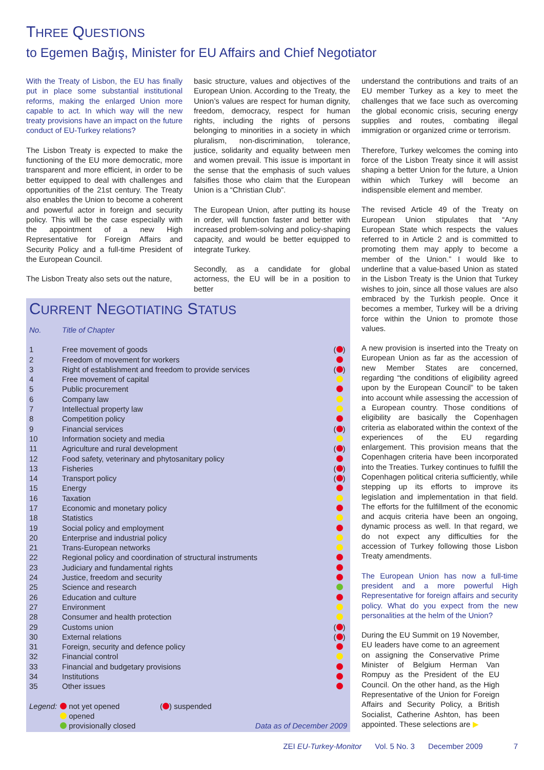THREE QUESTIONS
to Egemen Bağış, Minister for EU Affairs and Chief Negotiator
With the Treaty of Lisbon, the EU has finally put in place some substantial institutional reforms, making the enlarged Union more capable to act. In which way will the new treaty provisions have an impact on the future conduct of EU-Turkey relations?
The Lisbon Treaty is expected to make the functioning of the EU more democratic, more transparent and more efficient, in order to be better equipped to deal with challenges and opportunities of the 21st century. The Treaty also enables the Union to become a coherent and powerful actor in foreign and security policy. This will be the case especially with the appointment of a new High Representative for Foreign Affairs and Security Policy and a full-time President of the European Council.
The Lisbon Treaty also sets out the nature,
basic structure, values and objectives of the European Union. According to the Treaty, the Union’s values are respect for human dignity, freedom, democracy, respect for human rights, including the rights of persons belonging to minorities in a society in which pluralism, non-discrimination, tolerance, justice, solidarity and equality between men and women prevail. This issue is important in the sense that the emphasis of such values falsifies those who claim that the European Union is a “Christian Club”.
The European Union, after putting its house in order, will function faster and better with increased problem-solving and policy-shaping capacity, and would be better equipped to integrate Turkey.
Secondly, as a candidate for global actorness, the EU will be in a position to better
CURRENT NEGOTIATING STATUS
| No. | Title of Chapter | |
| --- | --- | --- |
| 1 | Free movement of goods | ( ) |
| 2 | Freedom of movement for workers | |
| 3 | Right of establishment and freedom to provide services | ( ) |
| 4 | Free movement of capital | |
| 5 | Public procurement | |
| 6 | Company law | |
| 7 | Intellectual property law | |
| 8 | Competition policy | |
| 9 | Financial services | ( ) |
| 10 | Information society and media | |
| 11 | Agriculture and rural development | ( ) |
| 12 | Food safety, veterinary and phytosanitary policy | |
| 13 | Fisheries | ( ) |
| 14 | Transport policy | ( ) |
| 15 | Energy | |
| 16 | Taxation | |
| 17 | Economic and monetary policy | |
| 18 | Statistics | |
| 19 | Social policy and employment | |
| 20 | Enterprise and industrial policy | |
| 21 | Trans-European networks | |
| 22 | Regional policy and coordination of structural instruments | |
| 23 | Judiciary and fundamental rights | |
| 24 | Justice, freedom and security | |
| 25 | Science and research | |
| 26 | Education and culture | |
| 27 | Environment | |
| 28 | Consumer and health protection | |
| 29 | Customs union | ( ) |
| 30 | External relations | ( ) |
| 31 | Foreign, security and defence policy | |
| 32 | Financial control | |
| 33 | Financial and budgetary provisions | |
| 34 | Institutions | |
| 35 | Other issues | |
Legend:
not yet opened
opened
provisionally closed
( ) suspended
Data as of December 2009
understand the contributions and traits of an EU member Turkey as a key to meet the challenges that we face such as overcoming the global economic crisis, securing energy supplies and routes, combating illegal immigration or organized crime or terrorism.
Therefore, Turkey welcomes the coming into force of the Lisbon Treaty since it will assist shaping a better Union for the future, a Union within which Turkey will become an indispensible element and member.
The revised Article 49 of the Treaty on European Union stipulates that “Any European State which respects the values referred to in Article 2 and is committed to promoting them may apply to become a member of the Union.” I would like to underline that a value-based Union as stated in the Lisbon Treaty is the Union that Turkey wishes to join, since all those values are also embraced by the Turkish people. Once it becomes a member, Turkey will be a driving force within the Union to promote those values.
A new provision is inserted into the Treaty on European Union as far as the accession of new Member States are concerned, regarding “the conditions of eligibility agreed upon by the European Council” to be taken into account while assessing the accession of a European country. Those conditions of eligibility are basically the Copenhagen criteria as elaborated within the context of the experiences of the EU regarding enlargement. This provision means that the Copenhagen criteria have been incorporated into the Treaties. Turkey continues to fulfill the Copenhagen political criteria sufficiently, while stepping up its efforts to improve its legislation and implementation in that field. The efforts for the fulfillment of the economic and acquis criteria have been an ongoing, dynamic process as well. In that regard, we do not expect any difficulties for the accession of Turkey following those Lisbon Treaty amendments.
The European Union has now a full-time president and a more powerful High Representative for foreign affairs and security policy. What do you expect from the new personalities at the helm of the Union?
During the EU Summit on 19 November, EU leaders have come to an agreement on assigning the Conservative Prime Minister of Belgium Herman Van Rompuy as the President of the EU Council. On the other hand, as the High Representative of the Union for Foreign Affairs and Security Policy, a British Socialist, Catherine Ashton, has been appointed. These selections are ▶
ZEI EU-Turkey-Monitor Vol. 5 No. 3 December 2009 7